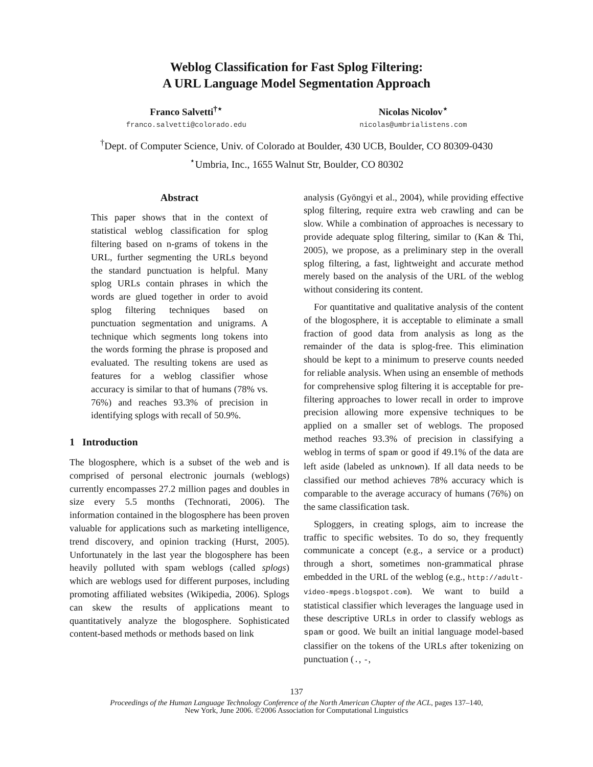Weblog Classification for Fast Splog Filtering:
A URL Language Model Segmentation Approach
Franco Salvetti<sup>†⋆</sup>
franco.salvetti@colorado.edu
Nicolas Nicolov<sup>⋆</sup>
nicolas@umbrialistens.com
<sup>†</sup> Dept. of Computer Science, Univ. of Colorado at Boulder, 430 UCB, Boulder, CO 80309-0430
<sup>⋆</sup>Umbria, Inc., 1655 Walnut Str, Boulder, CO 80302
Abstract
This paper shows that in the context of statistical weblog classification for splog filtering based on n-grams of tokens in the URL, further segmenting the URLs beyond the standard punctuation is helpful. Many splog URLs contain phrases in which the words are glued together in order to avoid splog filtering techniques based on punctuation segmentation and unigrams. A technique which segments long tokens into the words forming the phrase is proposed and evaluated. The resulting tokens are used as features for a weblog classifier whose accuracy is similar to that of humans (78% vs. 76%) and reaches 93.3% of precision in identifying splogs with recall of 50.9%.
1 Introduction
The blogosphere, which is a subset of the web and is comprised of personal electronic journals (weblogs) currently encompasses 27.2 million pages and doubles in size every 5.5 months (Technorati, 2006). The information contained in the blogosphere has been proven valuable for applications such as marketing intelligence, trend discovery, and opinion tracking (Hurst, 2005). Unfortunately in the last year the blogosphere has been heavily polluted with spam weblogs (called splogs) which are weblogs used for different purposes, including promoting affiliated websites (Wikipedia, 2006). Splogs can skew the results of applications meant to quantitatively analyze the blogosphere. Sophisticated content-based methods or methods based on link
analysis (Gyöngyi et al., 2004), while providing effective splog filtering, require extra web crawling and can be slow. While a combination of approaches is necessary to provide adequate splog filtering, similar to (Kan & Thi, 2005), we propose, as a preliminary step in the overall splog filtering, a fast, lightweight and accurate method merely based on the analysis of the URL of the weblog without considering its content.
For quantitative and qualitative analysis of the content of the blogosphere, it is acceptable to eliminate a small fraction of good data from analysis as long as the remainder of the data is splog-free. This elimination should be kept to a minimum to preserve counts needed for reliable analysis. When using an ensemble of methods for comprehensive splog filtering it is acceptable for pre-filtering approaches to lower recall in order to improve precision allowing more expensive techniques to be applied on a smaller set of weblogs. The proposed method reaches 93.3% of precision in classifying a weblog in terms of spam or good if 49.1% of the data are left aside (labeled as unknown). If all data needs to be classified our method achieves 78% accuracy which is comparable to the average accuracy of humans (76%) on the same classification task.
Sploggers, in creating splogs, aim to increase the traffic to specific websites. To do so, they frequently communicate a concept (e.g., a service or a product) through a short, sometimes non-grammatical phrase embedded in the URL of the weblog (e.g., http://adult-video-mpegs.blogspot.com). We want to build a statistical classifier which leverages the language used in these descriptive URLs in order to classify weblogs as spam or good. We built an initial language model-based classifier on the tokens of the URLs after tokenizing on punctuation (., -,
137
Proceedings of the Human Language Technology Conference of the North American Chapter of the ACL, pages 137–140,
New York, June 2006. ©2006 Association for Computational Linguistics